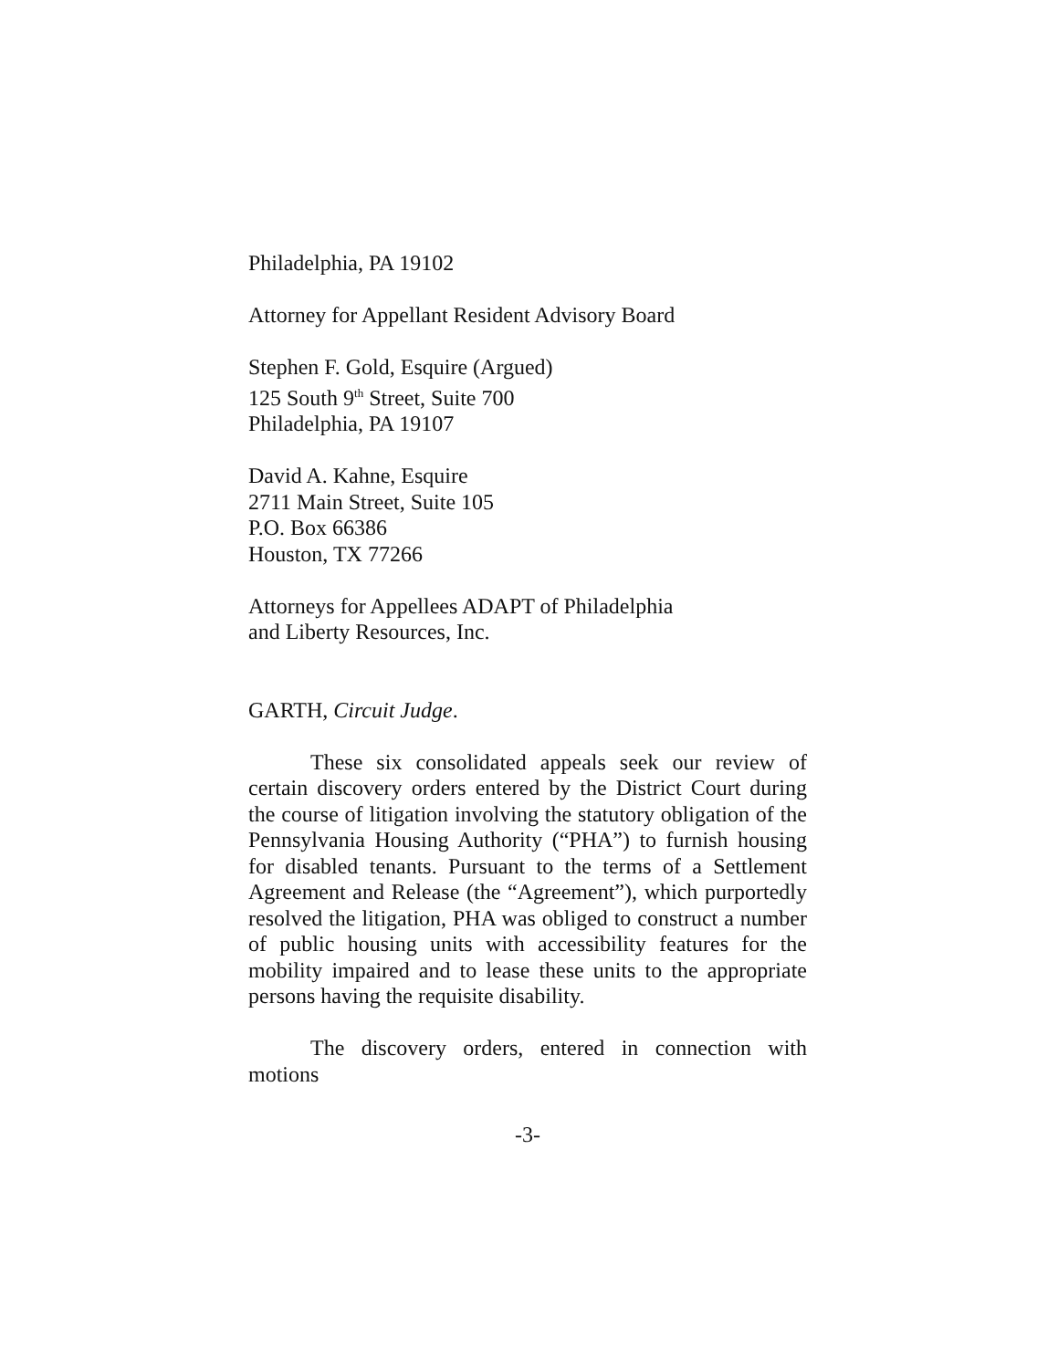Philadelphia, PA 19102
Attorney for Appellant Resident Advisory Board
Stephen F. Gold, Esquire (Argued)
125 South 9<sup>th</sup> Street, Suite 700
Philadelphia, PA 19107
David A. Kahne, Esquire
2711 Main Street, Suite 105
P.O. Box 66386
Houston, TX 77266
Attorneys for Appellees ADAPT of Philadelphia
and Liberty Resources, Inc.
GARTH, Circuit Judge.
These six consolidated appeals seek our review of certain discovery orders entered by the District Court during the course of litigation involving the statutory obligation of the Pennsylvania Housing Authority (“PHA”) to furnish housing for disabled tenants. Pursuant to the terms of a Settlement Agreement and Release (the “Agreement”), which purportedly resolved the litigation, PHA was obliged to construct a number of public housing units with accessibility features for the mobility impaired and to lease these units to the appropriate persons having the requisite disability.
The discovery orders, entered in connection with motions
-3-